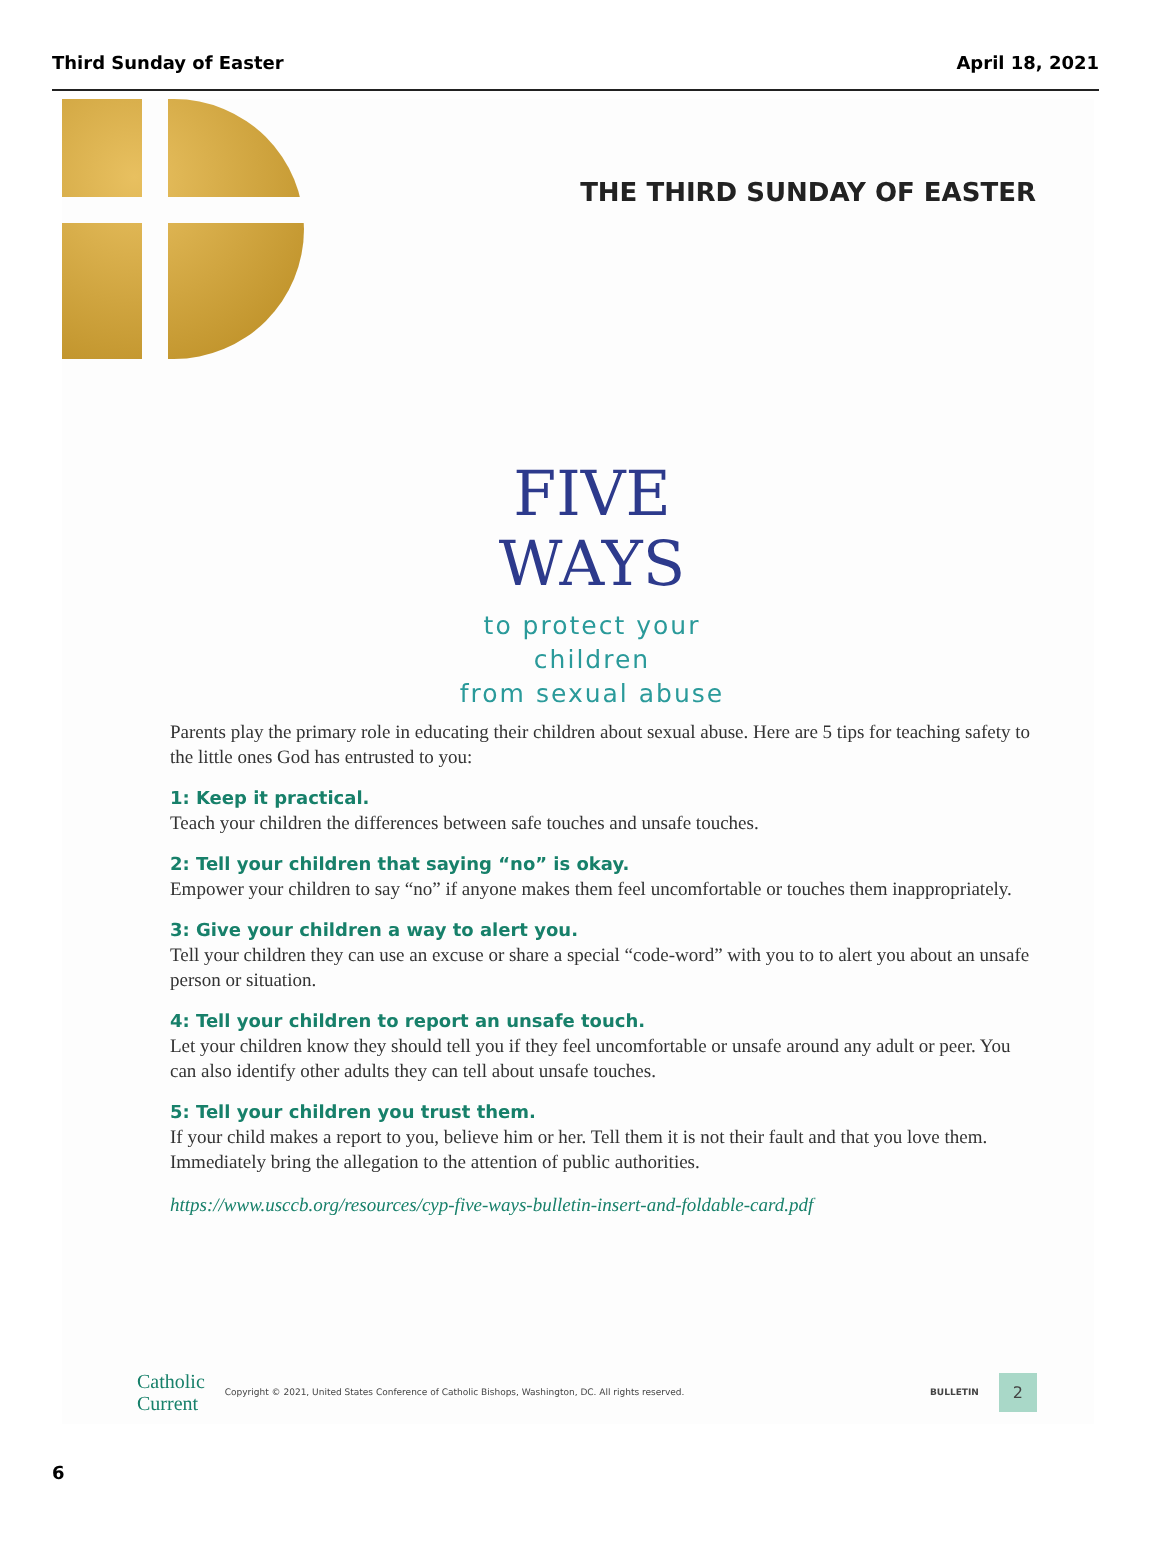Third Sunday of Easter April 18, 2021
THE THIRD SUNDAY OF EASTER
FIVE
WAYS
to protect your children
from sexual abuse
Parents play the primary role in educating their children about sexual abuse. Here are 5 tips for teaching safety to the little ones God has entrusted to you:
1: Keep it practical.
Teach your children the differences between safe touches and unsafe touches.
2: Tell your children that saying “no” is okay.
Empower your children to say “no” if anyone makes them feel uncomfortable or touches them inappropriately.
3: Give your children a way to alert you.
Tell your children they can use an excuse or share a special “code-word” with you to to alert you about an unsafe person or situation.
4: Tell your children to report an unsafe touch.
Let your children know they should tell you if they feel uncomfortable or unsafe around any adult or peer. You can also identify other adults they can tell about unsafe touches.
5: Tell your children you trust them.
If your child makes a report to you, believe him or her. Tell them it is not their fault and that you love them. Immediately bring the allegation to the attention of public authorities.
https://www.usccb.org/resources/cyp-five-ways-bulletin-insert-and-foldable-card.pdf
Catholic
Current
Copyright © 2021, United States Conference of Catholic Bishops, Washington, DC. All rights reserved.
BULLETIN
2
6